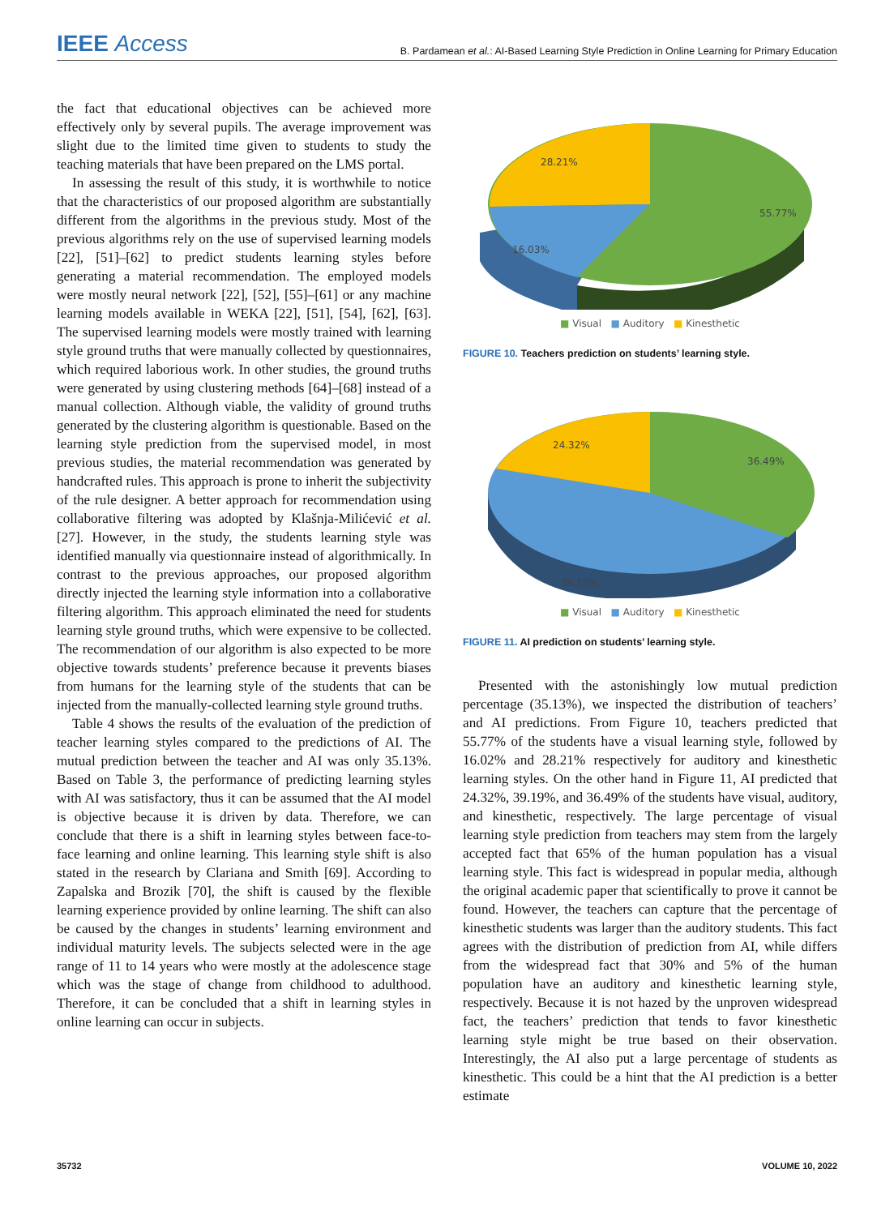IEEE Access
B. Pardamean et al.: AI-Based Learning Style Prediction in Online Learning for Primary Education
the fact that educational objectives can be achieved more effectively only by several pupils. The average improvement was slight due to the limited time given to students to study the teaching materials that have been prepared on the LMS portal.
In assessing the result of this study, it is worthwhile to notice that the characteristics of our proposed algorithm are substantially different from the algorithms in the previous study. Most of the previous algorithms rely on the use of supervised learning models [22], [51]–[62] to predict students learning styles before generating a material recommendation. The employed models were mostly neural network [22], [52], [55]–[61] or any machine learning models available in WEKA [22], [51], [54], [62], [63]. The supervised learning models were mostly trained with learning style ground truths that were manually collected by questionnaires, which required laborious work. In other studies, the ground truths were generated by using clustering methods [64]–[68] instead of a manual collection. Although viable, the validity of ground truths generated by the clustering algorithm is questionable. Based on the learning style prediction from the supervised model, in most previous studies, the material recommendation was generated by handcrafted rules. This approach is prone to inherit the subjectivity of the rule designer. A better approach for recommendation using collaborative filtering was adopted by Klašnja-Milićević et al. [27]. However, in the study, the students learning style was identified manually via questionnaire instead of algorithmically. In contrast to the previous approaches, our proposed algorithm directly injected the learning style information into a collaborative filtering algorithm. This approach eliminated the need for students learning style ground truths, which were expensive to be collected. The recommendation of our algorithm is also expected to be more objective towards students’ preference because it prevents biases from humans for the learning style of the students that can be injected from the manually-collected learning style ground truths.
Table 4 shows the results of the evaluation of the prediction of teacher learning styles compared to the predictions of AI. The mutual prediction between the teacher and AI was only 35.13%. Based on Table 3, the performance of predicting learning styles with AI was satisfactory, thus it can be assumed that the AI model is objective because it is driven by data. Therefore, we can conclude that there is a shift in learning styles between face-to-face learning and online learning. This learning style shift is also stated in the research by Clariana and Smith [69]. According to Zapalska and Brozik [70], the shift is caused by the flexible learning experience provided by online learning. The shift can also be caused by the changes in students’ learning environment and individual maturity levels. The subjects selected were in the age range of 11 to 14 years who were mostly at the adolescence stage which was the stage of change from childhood to adulthood. Therefore, it can be concluded that a shift in learning styles in online learning can occur in subjects.
28.21%
55.77%
16.03%
■ Visual ■ Auditory ■ Kinesthetic
FIGURE 10. Teachers prediction on students’ learning style.
24.32%
36.49%
39.19%
■ Visual ■ Auditory ■ Kinesthetic
FIGURE 11. AI prediction on students’ learning style.
Presented with the astonishingly low mutual prediction percentage (35.13%), we inspected the distribution of teachers’ and AI predictions. From Figure 10, teachers predicted that 55.77% of the students have a visual learning style, followed by 16.02% and 28.21% respectively for auditory and kinesthetic learning styles. On the other hand in Figure 11, AI predicted that 24.32%, 39.19%, and 36.49% of the students have visual, auditory, and kinesthetic, respectively. The large percentage of visual learning style prediction from teachers may stem from the largely accepted fact that 65% of the human population has a visual learning style. This fact is widespread in popular media, although the original academic paper that scientifically to prove it cannot be found. However, the teachers can capture that the percentage of kinesthetic students was larger than the auditory students. This fact agrees with the distribution of prediction from AI, while differs from the widespread fact that 30% and 5% of the human population have an auditory and kinesthetic learning style, respectively. Because it is not hazed by the unproven widespread fact, the teachers’ prediction that tends to favor kinesthetic learning style might be true based on their observation. Interestingly, the AI also put a large percentage of students as kinesthetic. This could be a hint that the AI prediction is a better estimate
35732 VOLUME 10, 2022